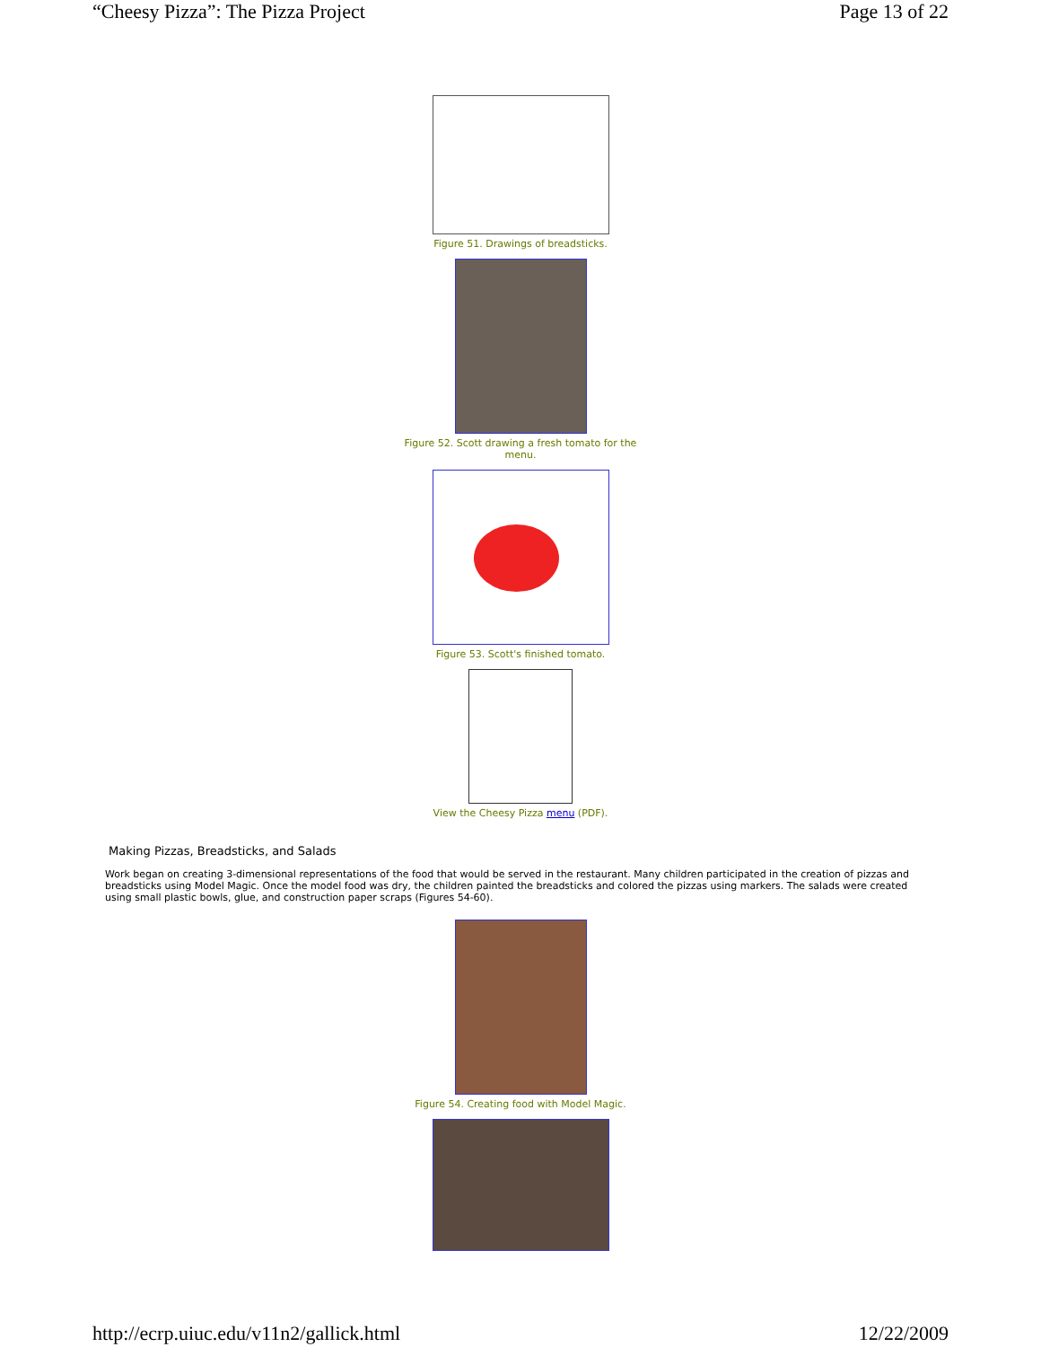“Cheesy Pizza”: The Pizza Project Page 13 of 22
Figure 51. Drawings of breadsticks.
Figure 52. Scott drawing a fresh tomato for the
menu.
Figure 53. Scott's finished tomato.
View the Cheesy Pizza menu (PDF).
Making Pizzas, Breadsticks, and Salads
Work began on creating 3-dimensional representations of the food that would be served in the restaurant. Many children participated in the creation of pizzas and breadsticks using Model Magic. Once the model food was dry, the children painted the breadsticks and colored the pizzas using markers. The salads were created using small plastic bowls, glue, and construction paper scraps (Figures 54-60).
Figure 54. Creating food with Model Magic.
http://ecrp.uiuc.edu/v11n2/gallick.html 12/22/2009